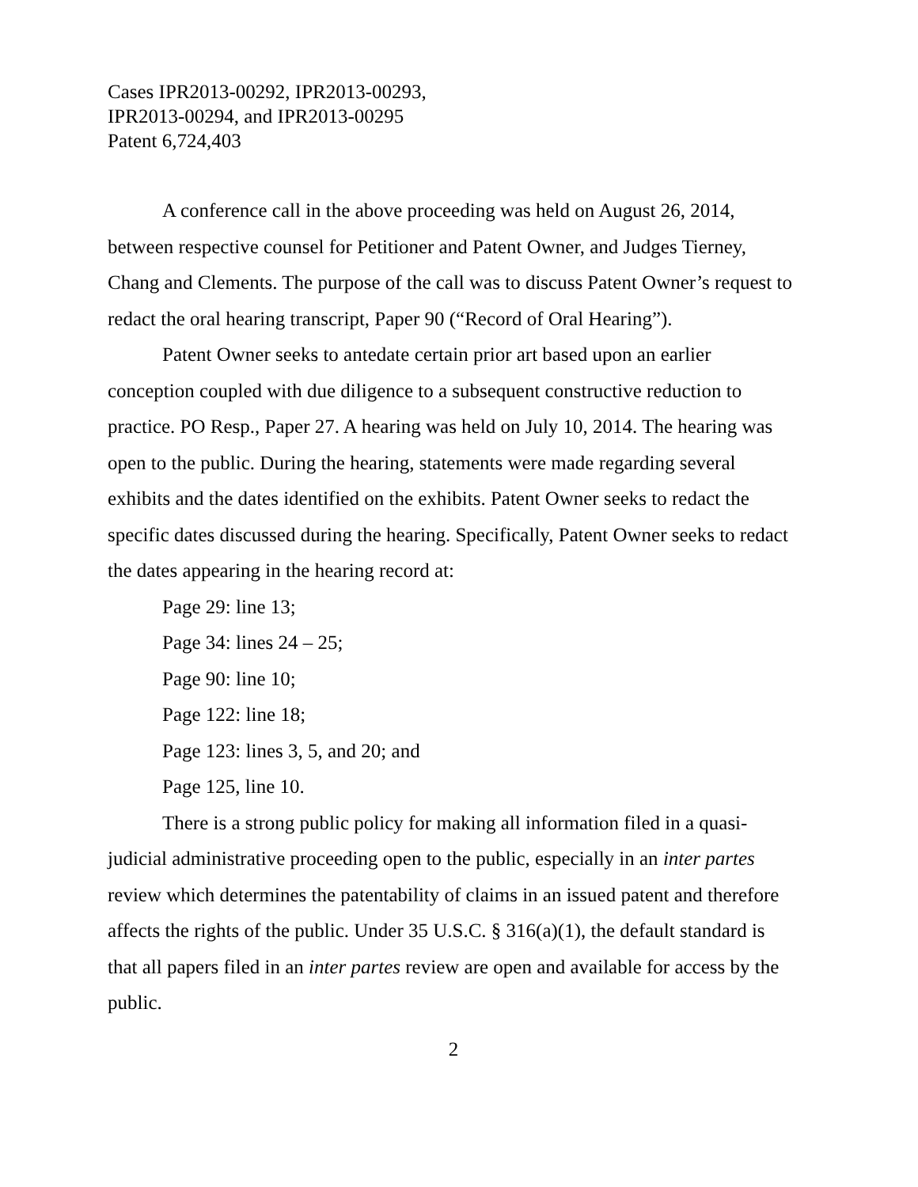Cases IPR2013-00292, IPR2013-00293,
IPR2013-00294, and IPR2013-00295
Patent 6,724,403
A conference call in the above proceeding was held on August 26, 2014, between respective counsel for Petitioner and Patent Owner, and Judges Tierney, Chang and Clements. The purpose of the call was to discuss Patent Owner’s request to redact the oral hearing transcript, Paper 90 (“Record of Oral Hearing”).
Patent Owner seeks to antedate certain prior art based upon an earlier conception coupled with due diligence to a subsequent constructive reduction to practice. PO Resp., Paper 27. A hearing was held on July 10, 2014. The hearing was open to the public. During the hearing, statements were made regarding several exhibits and the dates identified on the exhibits. Patent Owner seeks to redact the specific dates discussed during the hearing. Specifically, Patent Owner seeks to redact the dates appearing in the hearing record at:
Page 29: line 13;
Page 34: lines 24 – 25;
Page 90: line 10;
Page 122: line 18;
Page 123: lines 3, 5, and 20; and
Page 125, line 10.
There is a strong public policy for making all information filed in a quasi-judicial administrative proceeding open to the public, especially in an inter partes review which determines the patentability of claims in an issued patent and therefore affects the rights of the public. Under 35 U.S.C. § 316(a)(1), the default standard is that all papers filed in an inter partes review are open and available for access by the public.
2